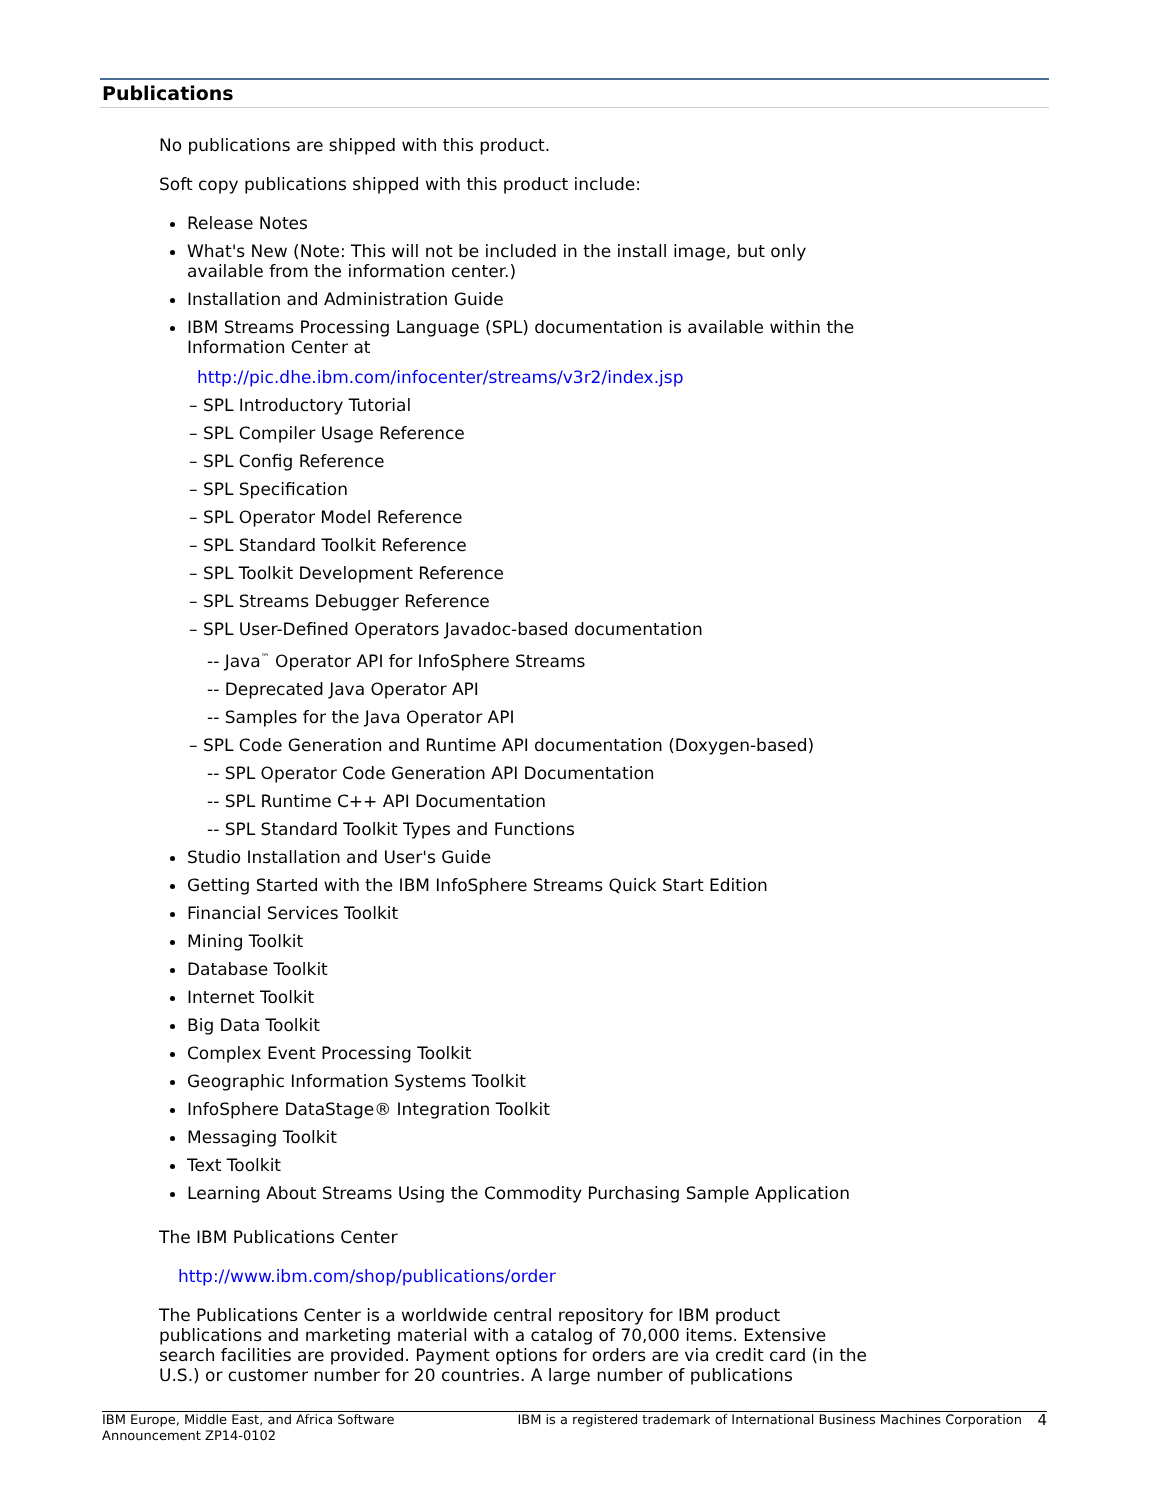Publications
No publications are shipped with this product.
Soft copy publications shipped with this product include:
Release Notes
What's New (Note: This will not be included in the install image, but only available from the information center.)
Installation and Administration Guide
IBM Streams Processing Language (SPL) documentation is available within the Information Center at
http://pic.dhe.ibm.com/infocenter/streams/v3r2/index.jsp
– SPL Introductory Tutorial
– SPL Compiler Usage Reference
– SPL Config Reference
– SPL Specification
– SPL Operator Model Reference
– SPL Standard Toolkit Reference
– SPL Toolkit Development Reference
– SPL Streams Debugger Reference
– SPL User-Defined Operators Javadoc-based documentation
-- Java<sup>™</sup> Operator API for InfoSphere Streams
-- Deprecated Java Operator API
-- Samples for the Java Operator API
– SPL Code Generation and Runtime API documentation (Doxygen-based)
-- SPL Operator Code Generation API Documentation
-- SPL Runtime C++ API Documentation
-- SPL Standard Toolkit Types and Functions
Studio Installation and User's Guide
Getting Started with the IBM InfoSphere Streams Quick Start Edition
Financial Services Toolkit
Mining Toolkit
Database Toolkit
Internet Toolkit
Big Data Toolkit
Complex Event Processing Toolkit
Geographic Information Systems Toolkit
InfoSphere DataStage® Integration Toolkit
Messaging Toolkit
Text Toolkit
Learning About Streams Using the Commodity Purchasing Sample Application
The IBM Publications Center
http://www.ibm.com/shop/publications/order
The Publications Center is a worldwide central repository for IBM product publications and marketing material with a catalog of 70,000 items. Extensive search facilities are provided. Payment options for orders are via credit card (in the U.S.) or customer number for 20 countries. A large number of publications
IBM Europe, Middle East, and Africa Software Announcement ZP14-0102
IBM is a registered trademark of International Business Machines Corporation
4